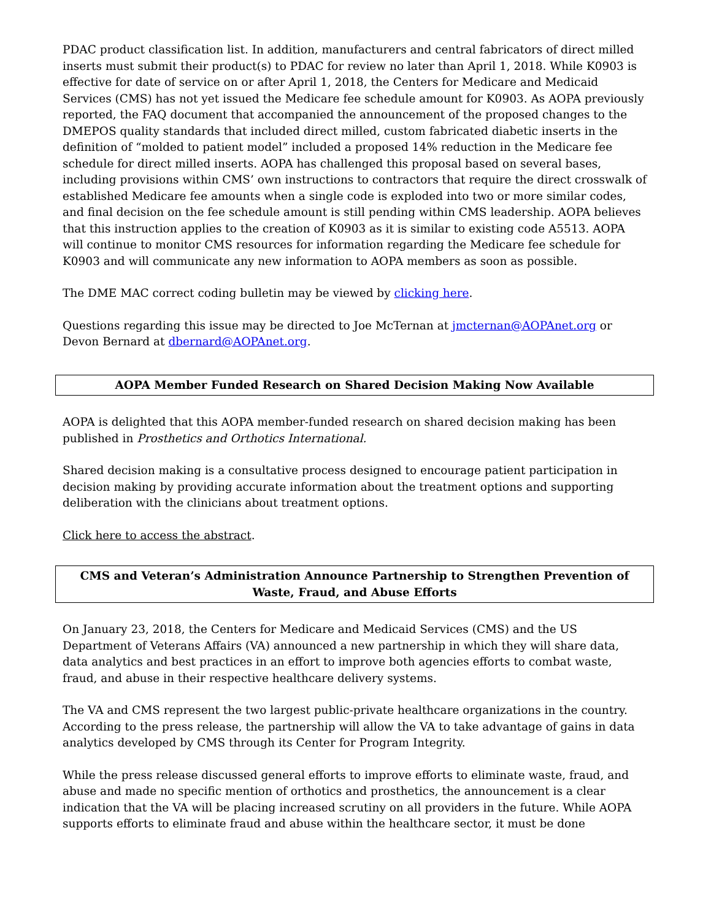PDAC product classification list. In addition, manufacturers and central fabricators of direct milled inserts must submit their product(s) to PDAC for review no later than April 1, 2018. While K0903 is effective for date of service on or after April 1, 2018, the Centers for Medicare and Medicaid Services (CMS) has not yet issued the Medicare fee schedule amount for K0903. As AOPA previously reported, the FAQ document that accompanied the announcement of the proposed changes to the DMEPOS quality standards that included direct milled, custom fabricated diabetic inserts in the definition of “molded to patient model” included a proposed 14% reduction in the Medicare fee schedule for direct milled inserts. AOPA has challenged this proposal based on several bases, including provisions within CMS’ own instructions to contractors that require the direct crosswalk of established Medicare fee amounts when a single code is exploded into two or more similar codes, and final decision on the fee schedule amount is still pending within CMS leadership. AOPA believes that this instruction applies to the creation of K0903 as it is similar to existing code A5513. AOPA will continue to monitor CMS resources for information regarding the Medicare fee schedule for K0903 and will communicate any new information to AOPA members as soon as possible.
The DME MAC correct coding bulletin may be viewed by clicking here.
Questions regarding this issue may be directed to Joe McTernan at jmcternan@AOPAnet.org or Devon Bernard at dbernard@AOPAnet.org.
AOPA Member Funded Research on Shared Decision Making Now Available
AOPA is delighted that this AOPA member-funded research on shared decision making has been published in Prosthetics and Orthotics International.
Shared decision making is a consultative process designed to encourage patient participation in decision making by providing accurate information about the treatment options and supporting deliberation with the clinicians about treatment options.
Click here to access the abstract.
CMS and Veteran’s Administration Announce Partnership to Strengthen Prevention of Waste, Fraud, and Abuse Efforts
On January 23, 2018, the Centers for Medicare and Medicaid Services (CMS) and the US Department of Veterans Affairs (VA) announced a new partnership in which they will share data, data analytics and best practices in an effort to improve both agencies efforts to combat waste, fraud, and abuse in their respective healthcare delivery systems.
The VA and CMS represent the two largest public-private healthcare organizations in the country. According to the press release, the partnership will allow the VA to take advantage of gains in data analytics developed by CMS through its Center for Program Integrity.
While the press release discussed general efforts to improve efforts to eliminate waste, fraud, and abuse and made no specific mention of orthotics and prosthetics, the announcement is a clear indication that the VA will be placing increased scrutiny on all providers in the future. While AOPA supports efforts to eliminate fraud and abuse within the healthcare sector, it must be done